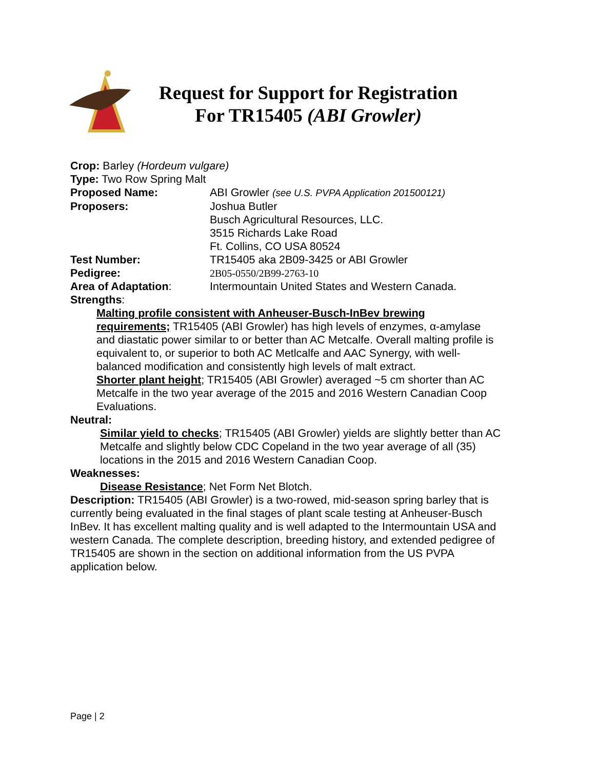Request for Support for Registration
For TR15405 (ABI Growler)
Crop: Barley (Hordeum vulgare)
Type: Two Row Spring Malt
Proposed Name: ABI Growler (see U.S. PVPA Application 201500121)
Proposers: Joshua Butler
Busch Agricultural Resources, LLC.
3515 Richards Lake Road
Ft. Collins, CO USA 80524
Test Number: TR15405 aka 2B09-3425 or ABI Growler
Pedigree: 2B05-0550/2B99-2763-10
Area of Adaptation: Intermountain United States and Western Canada.
Strengths:
Malting profile consistent with Anheuser-Busch-InBev brewing requirements; TR15405 (ABI Growler) has high levels of enzymes, α-amylase and diastatic power similar to or better than AC Metcalfe. Overall malting profile is equivalent to, or superior to both AC Metlcalfe and AAC Synergy, with well-balanced modification and consistently high levels of malt extract.
Shorter plant height; TR15405 (ABI Growler) averaged ~5 cm shorter than AC Metcalfe in the two year average of the 2015 and 2016 Western Canadian Coop Evaluations.
Neutral:
Similar yield to checks; TR15405 (ABI Growler) yields are slightly better than AC Metcalfe and slightly below CDC Copeland in the two year average of all (35) locations in the 2015 and 2016 Western Canadian Coop.
Weaknesses:
Disease Resistance; Net Form Net Blotch.
Description: TR15405 (ABI Growler) is a two-rowed, mid-season spring barley that is currently being evaluated in the final stages of plant scale testing at Anheuser-Busch InBev. It has excellent malting quality and is well adapted to the Intermountain USA and western Canada. The complete description, breeding history, and extended pedigree of TR15405 are shown in the section on additional information from the US PVPA application below.
Page | 2